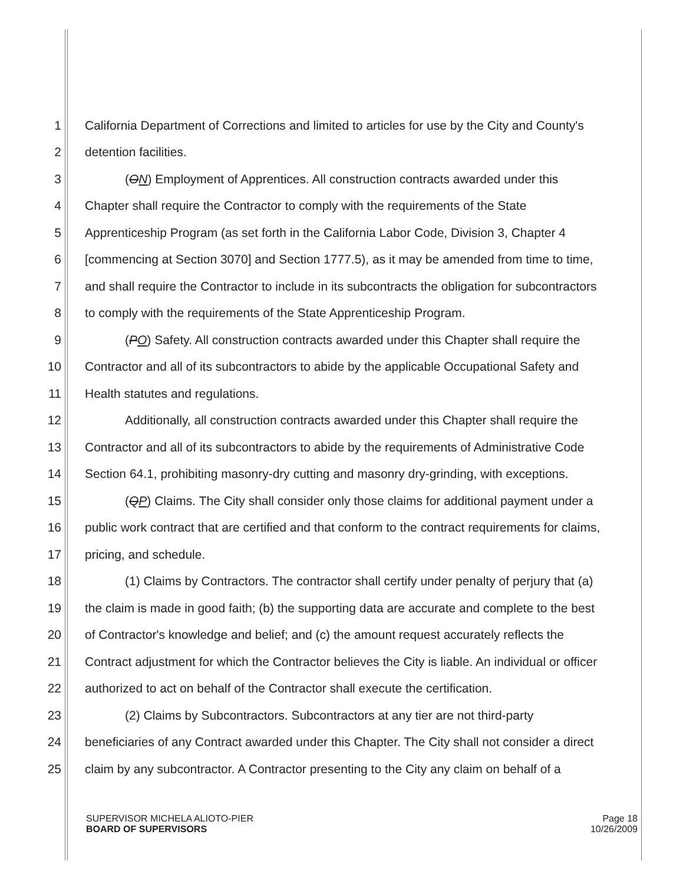1 California Department of Corrections and limited to articles for use by the City and County's
2 detention facilities.
3 (ON) Employment of Apprentices. All construction contracts awarded under this
4 Chapter shall require the Contractor to comply with the requirements of the State
5 Apprenticeship Program (as set forth in the California Labor Code, Division 3, Chapter 4
6 [commencing at Section 3070] and Section 1777.5), as it may be amended from time to time,
7 and shall require the Contractor to include in its subcontracts the obligation for subcontractors
8 to comply with the requirements of the State Apprenticeship Program.
9 (PO) Safety. All construction contracts awarded under this Chapter shall require the
10 Contractor and all of its subcontractors to abide by the applicable Occupational Safety and
11 Health statutes and regulations.
12 Additionally, all construction contracts awarded under this Chapter shall require the
13 Contractor and all of its subcontractors to abide by the requirements of Administrative Code
14 Section 64.1, prohibiting masonry-dry cutting and masonry dry-grinding, with exceptions.
15 (QP) Claims. The City shall consider only those claims for additional payment under a
16 public work contract that are certified and that conform to the contract requirements for claims,
17 pricing, and schedule.
18 (1) Claims by Contractors. The contractor shall certify under penalty of perjury that (a)
19 the claim is made in good faith; (b) the supporting data are accurate and complete to the best
20 of Contractor's knowledge and belief; and (c) the amount request accurately reflects the
21 Contract adjustment for which the Contractor believes the City is liable. An individual or officer
22 authorized to act on behalf of the Contractor shall execute the certification.
23 (2) Claims by Subcontractors. Subcontractors at any tier are not third-party
24 beneficiaries of any Contract awarded under this Chapter. The City shall not consider a direct
25 claim by any subcontractor. A Contractor presenting to the City any claim on behalf of a
SUPERVISOR MICHELA ALIOTO-PIER
BOARD OF SUPERVISORS
Page 18
10/26/2009